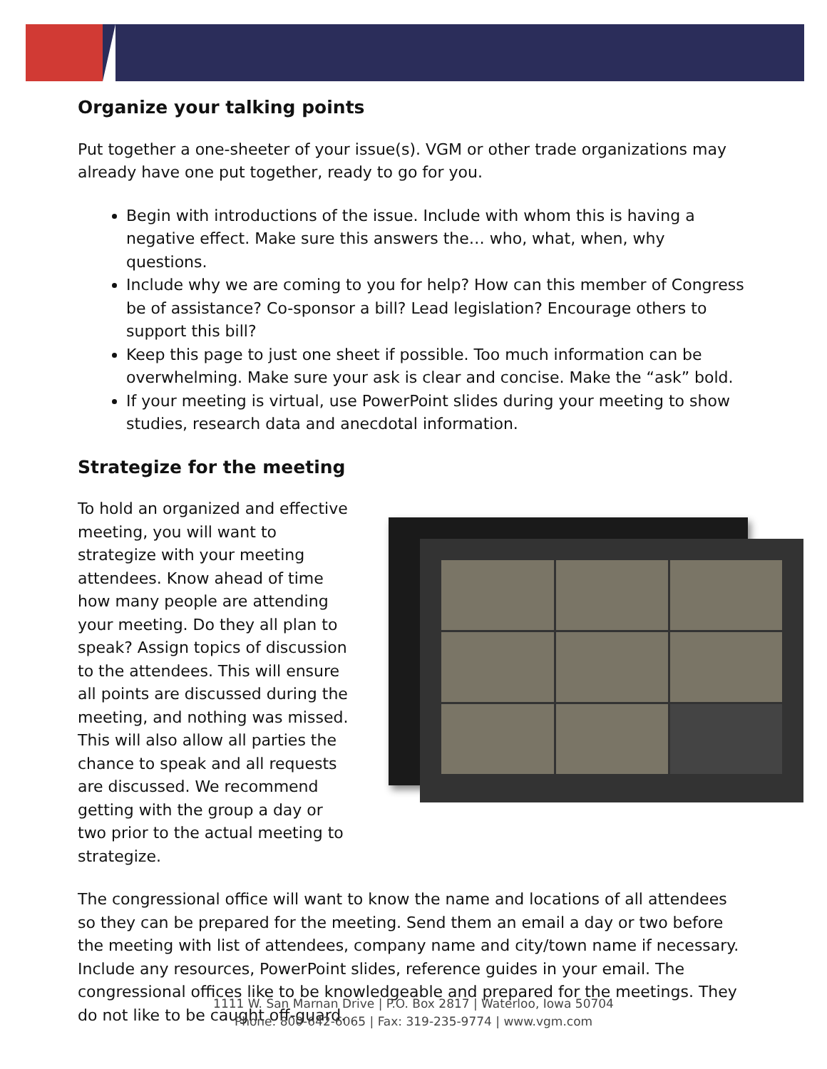Organize your talking points
Put together a one-sheeter of your issue(s). VGM or other trade organizations may already have one put together, ready to go for you.
Begin with introductions of the issue. Include with whom this is having a negative effect. Make sure this answers the… who, what, when, why questions.
Include why we are coming to you for help? How can this member of Congress be of assistance? Co-sponsor a bill? Lead legislation? Encourage others to support this bill?
Keep this page to just one sheet if possible. Too much information can be overwhelming. Make sure your ask is clear and concise. Make the “ask” bold.
If your meeting is virtual, use PowerPoint slides during your meeting to show studies, research data and anecdotal information.
Strategize for the meeting
To hold an organized and effective meeting, you will want to strategize with your meeting attendees. Know ahead of time how many people are attending your meeting. Do they all plan to speak? Assign topics of discussion to the attendees. This will ensure all points are discussed during the meeting, and nothing was missed. This will also allow all parties the chance to speak and all requests are discussed. We recommend getting with the group a day or two prior to the actual meeting to strategize.
The congressional office will want to know the name and locations of all attendees so they can be prepared for the meeting. Send them an email a day or two before the meeting with list of attendees, company name and city/town name if necessary. Include any resources, PowerPoint slides, reference guides in your email. The congressional offices like to be knowledgeable and prepared for the meetings. They do not like to be caught off-guard.
1111 W. San Marnan Drive | P.O. Box 2817 | Waterloo, Iowa 50704
Phone: 800-642-6065 | Fax: 319-235-9774 | www.vgm.com